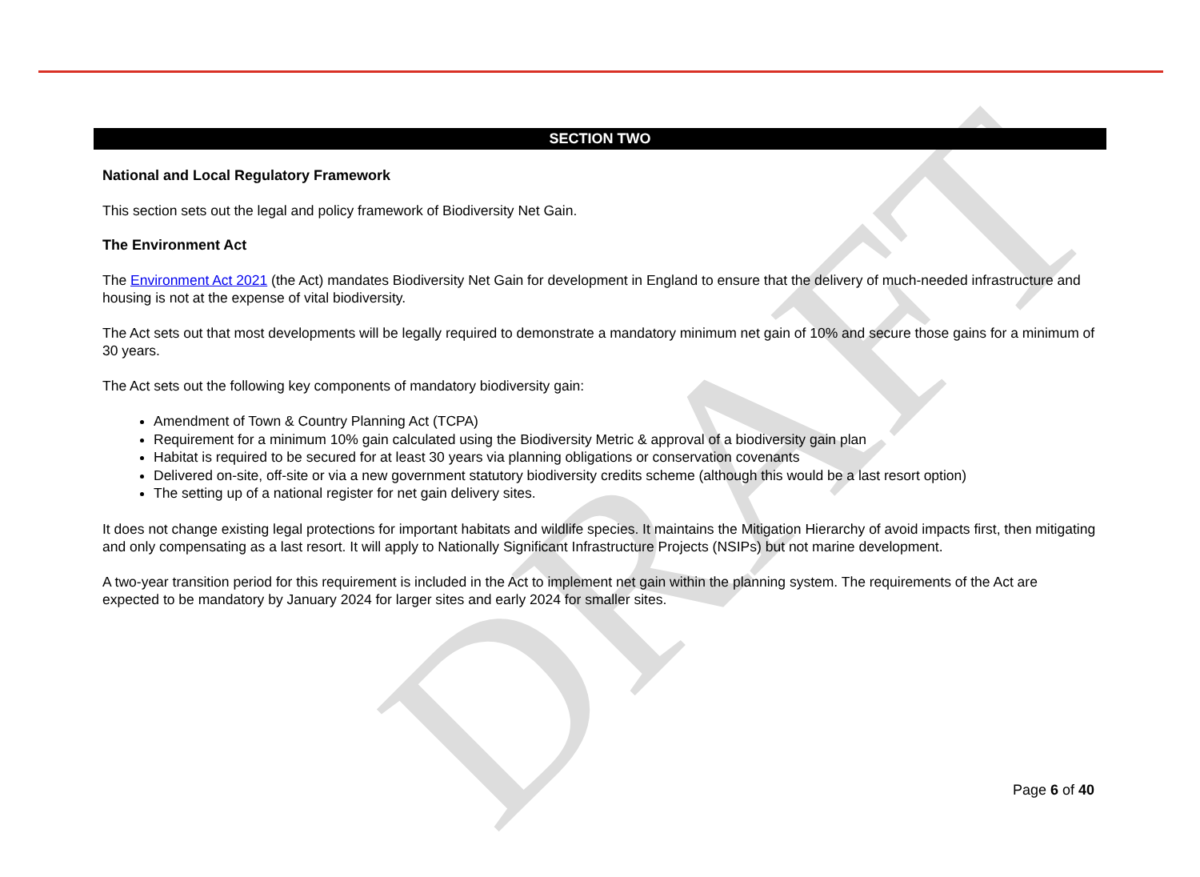DRAFT
SECTION TWO
National and Local Regulatory Framework
This section sets out the legal and policy framework of Biodiversity Net Gain.
The Environment Act
The Environment Act 2021 (the Act) mandates Biodiversity Net Gain for development in England to ensure that the delivery of much-needed infrastructure and housing is not at the expense of vital biodiversity.
The Act sets out that most developments will be legally required to demonstrate a mandatory minimum net gain of 10% and secure those gains for a minimum of 30 years.
The Act sets out the following key components of mandatory biodiversity gain:
Amendment of Town & Country Planning Act (TCPA)
Requirement for a minimum 10% gain calculated using the Biodiversity Metric & approval of a biodiversity gain plan
Habitat is required to be secured for at least 30 years via planning obligations or conservation covenants
Delivered on-site, off-site or via a new government statutory biodiversity credits scheme (although this would be a last resort option)
The setting up of a national register for net gain delivery sites.
It does not change existing legal protections for important habitats and wildlife species. It maintains the Mitigation Hierarchy of avoid impacts first, then mitigating and only compensating as a last resort. It will apply to Nationally Significant Infrastructure Projects (NSIPs) but not marine development.
A two-year transition period for this requirement is included in the Act to implement net gain within the planning system. The requirements of the Act are expected to be mandatory by January 2024 for larger sites and early 2024 for smaller sites.
Page 6 of 40